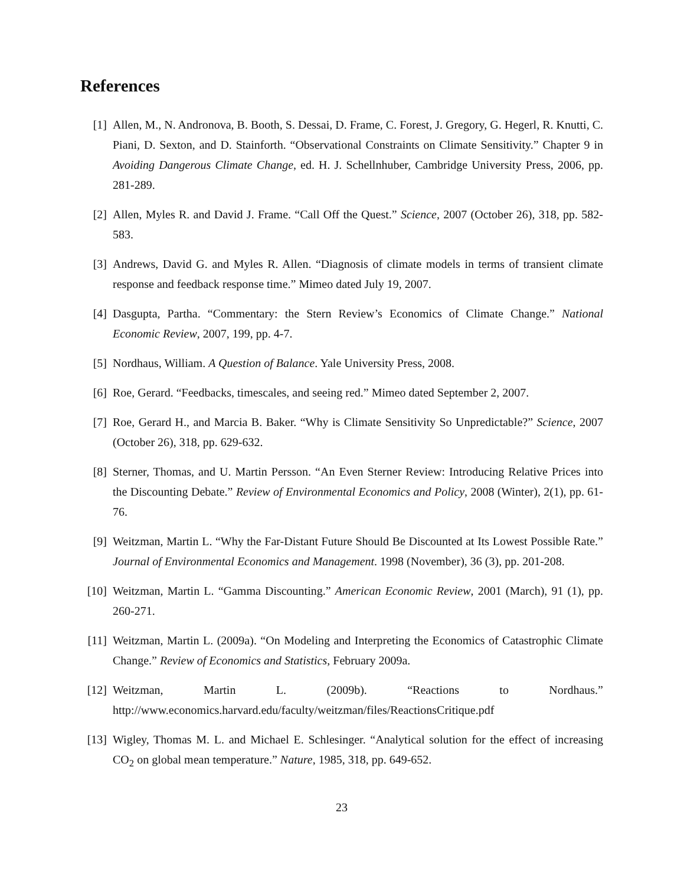References
[1] Allen, M., N. Andronova, B. Booth, S. Dessai, D. Frame, C. Forest, J. Gregory, G. Hegerl, R. Knutti, C. Piani, D. Sexton, and D. Stainforth. “Observational Constraints on Climate Sensitivity.” Chapter 9 in Avoiding Dangerous Climate Change, ed. H. J. Schellnhuber, Cambridge University Press, 2006, pp. 281-289.
[2] Allen, Myles R. and David J. Frame. “Call Off the Quest.” Science, 2007 (October 26), 318, pp. 582-583.
[3] Andrews, David G. and Myles R. Allen. “Diagnosis of climate models in terms of transient climate response and feedback response time.” Mimeo dated July 19, 2007.
[4] Dasgupta, Partha. “Commentary: the Stern Review’s Economics of Climate Change.” National Economic Review, 2007, 199, pp. 4-7.
[5] Nordhaus, William. A Question of Balance. Yale University Press, 2008.
[6] Roe, Gerard. “Feedbacks, timescales, and seeing red.” Mimeo dated September 2, 2007.
[7] Roe, Gerard H., and Marcia B. Baker. “Why is Climate Sensitivity So Unpredictable?” Science, 2007 (October 26), 318, pp. 629-632.
[8] Sterner, Thomas, and U. Martin Persson. “An Even Sterner Review: Introducing Relative Prices into the Discounting Debate.” Review of Environmental Economics and Policy, 2008 (Winter), 2(1), pp. 61-76.
[9] Weitzman, Martin L. “Why the Far-Distant Future Should Be Discounted at Its Lowest Possible Rate.” Journal of Environmental Economics and Management. 1998 (November), 36 (3), pp. 201-208.
[10]
Weitzman, Martin L. “Gamma Discounting.” American Economic Review, 2001 (March), 91 (1), pp. 260-271.
[11]
Weitzman, Martin L. (2009a). “On Modeling and Interpreting the Economics of Catastrophic Climate Change.” Review of Economics and Statistics, February 2009a.
[12]
Weitzman, Martin L. (2009b). “Reactions to Nordhaus.” http://www.economics.harvard.edu/faculty/weitzman/files/ReactionsCritique.pdf
[13]
Wigley, Thomas M. L. and Michael E. Schlesinger. “Analytical solution for the effect of increasing CO<sub>2</sub> on global mean temperature.” Nature, 1985, 318, pp. 649-652.
23